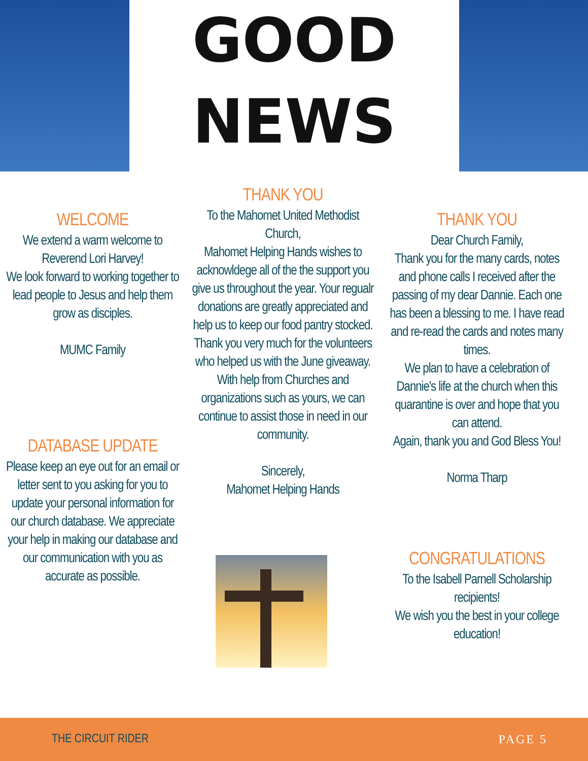GOOD
NEWS
WELCOME
We extend a warm welcome to Reverend Lori Harvey!
We look forward to working together to lead people to Jesus and help them grow as disciples.
MUMC Family
DATABASE UPDATE
Please keep an eye out for an email or letter sent to you asking for you to update your personal information for our church database. We appreciate your help in making our database and our communication with you as accurate as possible.
THANK YOU
To the Mahomet United Methodist Church,
Mahomet Helping Hands wishes to acknowldege all of the the support you give us throughout the year. Your regualr donations are greatly appreciated and help us to keep our food pantry stocked. Thank you very much for the volunteers who helped us with the June giveaway. With help from Churches and organizations such as yours, we can continue to assist those in need in our community.
Sincerely,
Mahomet Helping Hands
THANK YOU
Dear Church Family,
Thank you for the many cards, notes and phone calls I received after the passing of my dear Dannie. Each one has been a blessing to me. I have read and re-read the cards and notes many times.
We plan to have a celebration of Dannie's life at the church when this quarantine is over and hope that you can attend.
Again, thank you and God Bless You!
Norma Tharp
CONGRATULATIONS
To the Isabell Parnell Scholarship recipients!
We wish you the best in your college education!
THE CIRCUIT RIDER PAGE 5